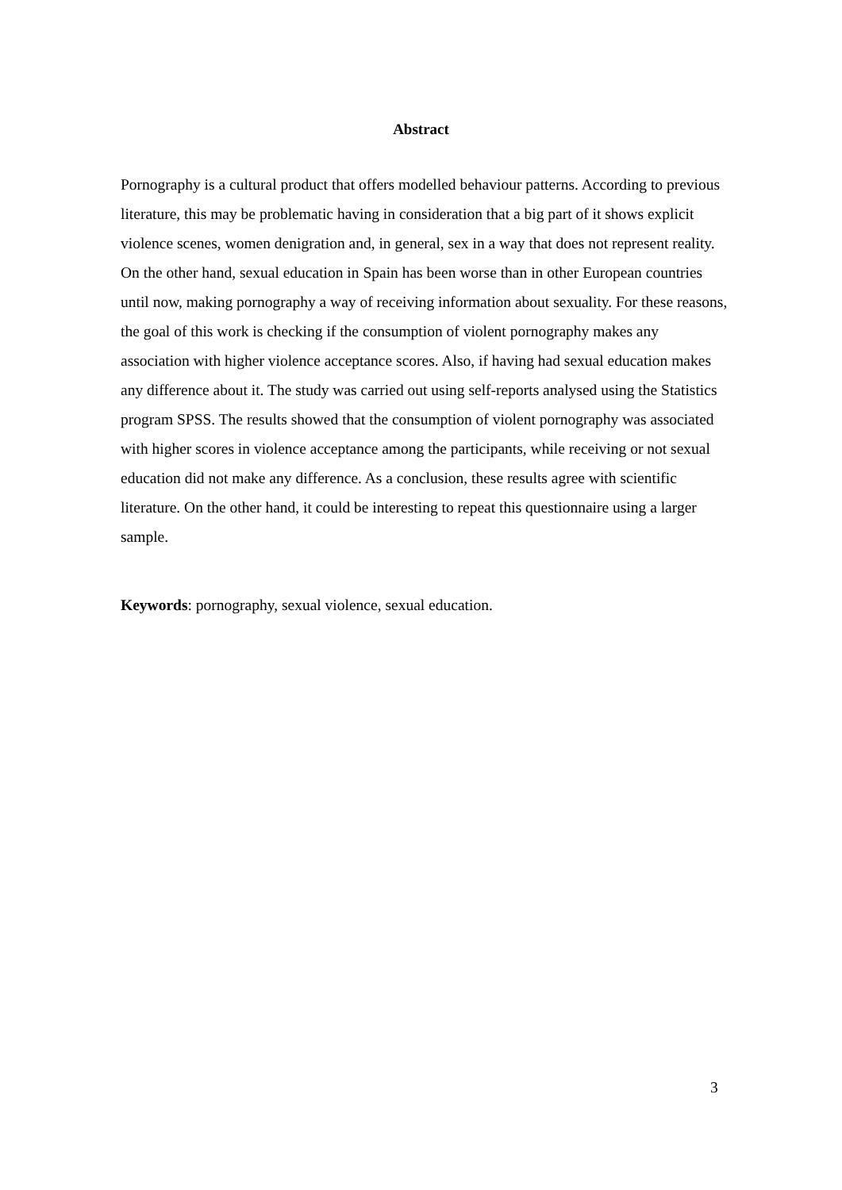Abstract
Pornography is a cultural product that offers modelled behaviour patterns. According to previous literature, this may be problematic having in consideration that a big part of it shows explicit violence scenes, women denigration and, in general, sex in a way that does not represent reality. On the other hand, sexual education in Spain has been worse than in other European countries until now, making pornography a way of receiving information about sexuality. For these reasons, the goal of this work is checking if the consumption of violent pornography makes any association with higher violence acceptance scores. Also, if having had sexual education makes any difference about it. The study was carried out using self-reports analysed using the Statistics program SPSS. The results showed that the consumption of violent pornography was associated with higher scores in violence acceptance among the participants, while receiving or not sexual education did not make any difference. As a conclusion, these results agree with scientific literature. On the other hand, it could be interesting to repeat this questionnaire using a larger sample.
Keywords: pornography, sexual violence, sexual education.
3